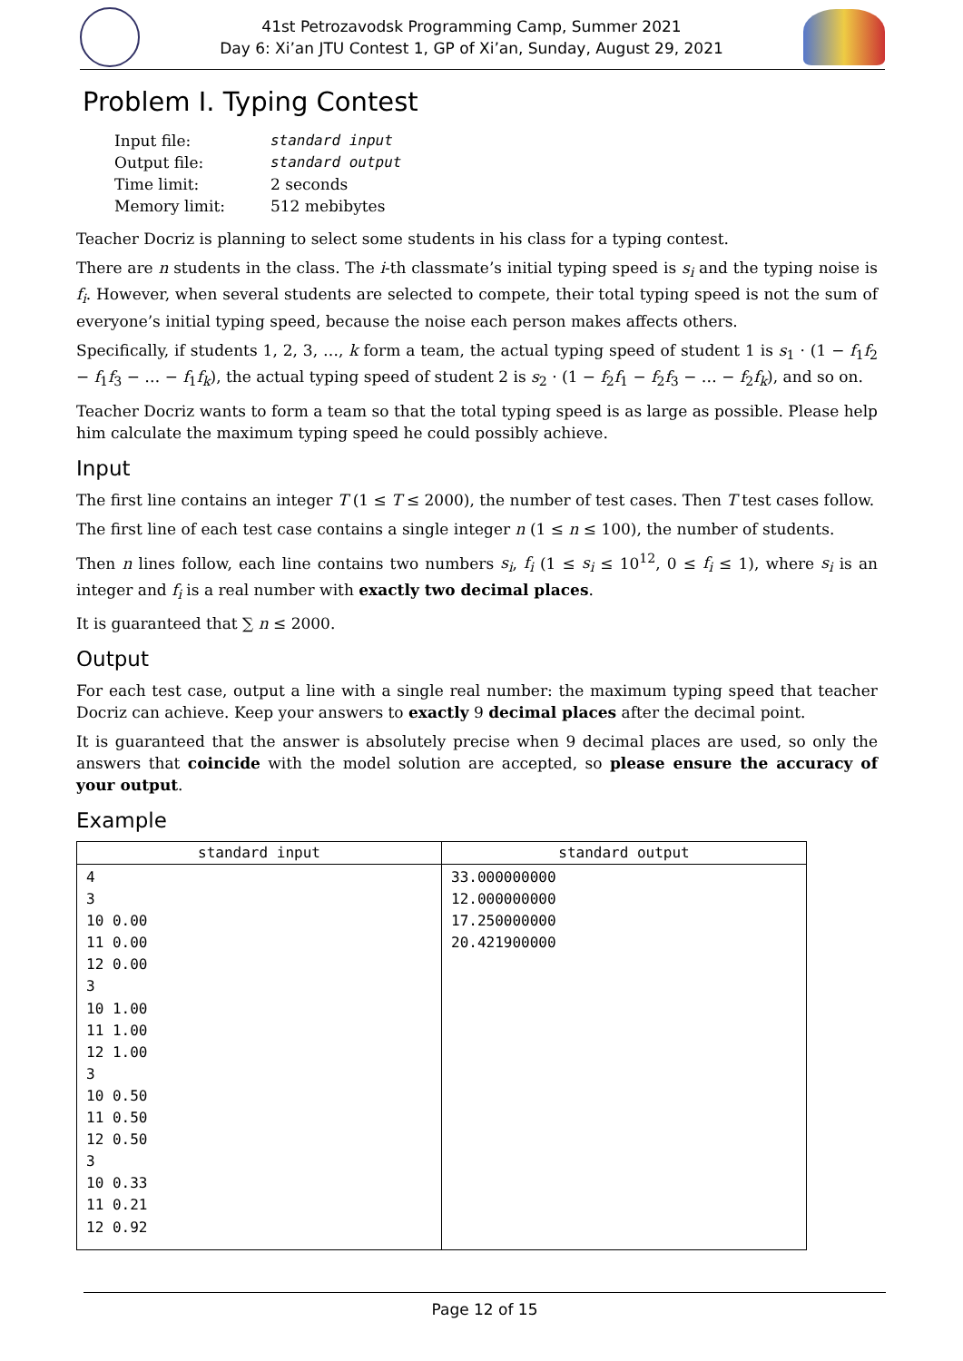41st Petrozavodsk Programming Camp, Summer 2021
Day 6: Xi’an JTU Contest 1, GP of Xi’an, Sunday, August 29, 2021
Problem I. Typing Contest
| Input file: | standard input |
| Output file: | standard output |
| Time limit: | 2 seconds |
| Memory limit: | 512 mebibytes |
Teacher Docriz is planning to select some students in his class for a typing contest.
There are n students in the class. The i-th classmate’s initial typing speed is s<sub>i</sub> and the typing noise is f<sub>i</sub>. However, when several students are selected to compete, their total typing speed is not the sum of everyone’s initial typing speed, because the noise each person makes affects others.
Specifically, if students 1, 2, 3, …, k form a team, the actual typing speed of student 1 is s<sub>1</sub> · (1 − f<sub>1</sub>f<sub>2</sub> − f<sub>1</sub>f<sub>3</sub> − … − f<sub>1</sub>f<sub>k</sub>), the actual typing speed of student 2 is s<sub>2</sub> · (1 − f<sub>2</sub>f<sub>1</sub> − f<sub>2</sub>f<sub>3</sub> − … − f<sub>2</sub>f<sub>k</sub>), and so on.
Teacher Docriz wants to form a team so that the total typing speed is as large as possible. Please help him calculate the maximum typing speed he could possibly achieve.
Input
The first line contains an integer T (1 ≤ T ≤ 2000), the number of test cases. Then T test cases follow.
The first line of each test case contains a single integer n (1 ≤ n ≤ 100), the number of students.
Then n lines follow, each line contains two numbers s<sub>i</sub>, f<sub>i</sub> (1 ≤ s<sub>i</sub> ≤ 10<sup>12</sup>, 0 ≤ f<sub>i</sub> ≤ 1), where s<sub>i</sub> is an integer and f<sub>i</sub> is a real number with exactly two decimal places.
It is guaranteed that ∑ n ≤ 2000.
Output
For each test case, output a line with a single real number: the maximum typing speed that teacher Docriz can achieve. Keep your answers to exactly 9 decimal places after the decimal point.
It is guaranteed that the answer is absolutely precise when 9 decimal places are used, so only the answers that coincide with the model solution are accepted, so please ensure the accuracy of your output.
Example
| standard input | standard output |
| --- | --- |
| 4 3 10 0.00 11 0.00 12 0.00 3 10 1.00 11 1.00 12 1.00 3 10 0.50 11 0.50 12 0.50 3 10 0.33 11 0.21 12 0.92 | 33.000000000 12.000000000 17.250000000 20.421900000 |
Page 12 of 15